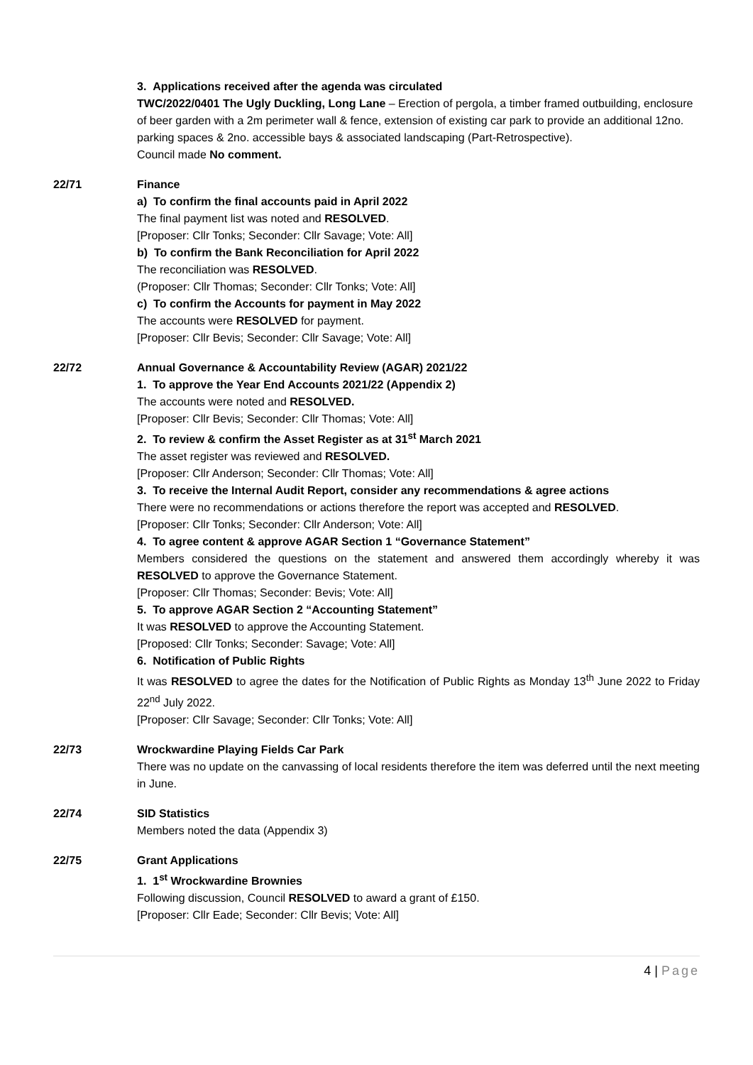3. Applications received after the agenda was circulated
TWC/2022/0401 The Ugly Duckling, Long Lane – Erection of pergola, a timber framed outbuilding, enclosure of beer garden with a 2m perimeter wall & fence, extension of existing car park to provide an additional 12no. parking spaces & 2no. accessible bays & associated landscaping (Part-Retrospective).
Council made No comment.
22/71 Finance
a) To confirm the final accounts paid in April 2022
The final payment list was noted and RESOLVED.
[Proposer: Cllr Tonks; Seconder: Cllr Savage; Vote: All]
b) To confirm the Bank Reconciliation for April 2022
The reconciliation was RESOLVED.
(Proposer: Cllr Thomas; Seconder: Cllr Tonks; Vote: All]
c) To confirm the Accounts for payment in May 2022
The accounts were RESOLVED for payment.
[Proposer: Cllr Bevis; Seconder: Cllr Savage; Vote: All]
22/72 Annual Governance & Accountability Review (AGAR) 2021/22
1. To approve the Year End Accounts 2021/22 (Appendix 2)
The accounts were noted and RESOLVED.
[Proposer: Cllr Bevis; Seconder: Cllr Thomas; Vote: All]
2. To review & confirm the Asset Register as at 31<sup>st</sup> March 2021
The asset register was reviewed and RESOLVED.
[Proposer: Cllr Anderson; Seconder: Cllr Thomas; Vote: All]
3. To receive the Internal Audit Report, consider any recommendations & agree actions
There were no recommendations or actions therefore the report was accepted and RESOLVED.
[Proposer: Cllr Tonks; Seconder: Cllr Anderson; Vote: All]
4. To agree content & approve AGAR Section 1 “Governance Statement”
Members considered the questions on the statement and answered them accordingly whereby it was RESOLVED to approve the Governance Statement.
[Proposer: Cllr Thomas; Seconder: Bevis; Vote: All]
5. To approve AGAR Section 2 “Accounting Statement”
It was RESOLVED to approve the Accounting Statement.
[Proposed: Cllr Tonks; Seconder: Savage; Vote: All]
6. Notification of Public Rights
It was RESOLVED to agree the dates for the Notification of Public Rights as Monday 13<sup>th</sup> June 2022 to Friday 22<sup>nd</sup> July 2022.
[Proposer: Cllr Savage; Seconder: Cllr Tonks; Vote: All]
22/73 Wrockwardine Playing Fields Car Park
There was no update on the canvassing of local residents therefore the item was deferred until the next meeting in June.
22/74 SID Statistics
Members noted the data (Appendix 3)
22/75 Grant Applications
1. 1<sup>st</sup> Wrockwardine Brownies
Following discussion, Council RESOLVED to award a grant of £150.
[Proposer: Cllr Eade; Seconder: Cllr Bevis; Vote: All]
4 | Page